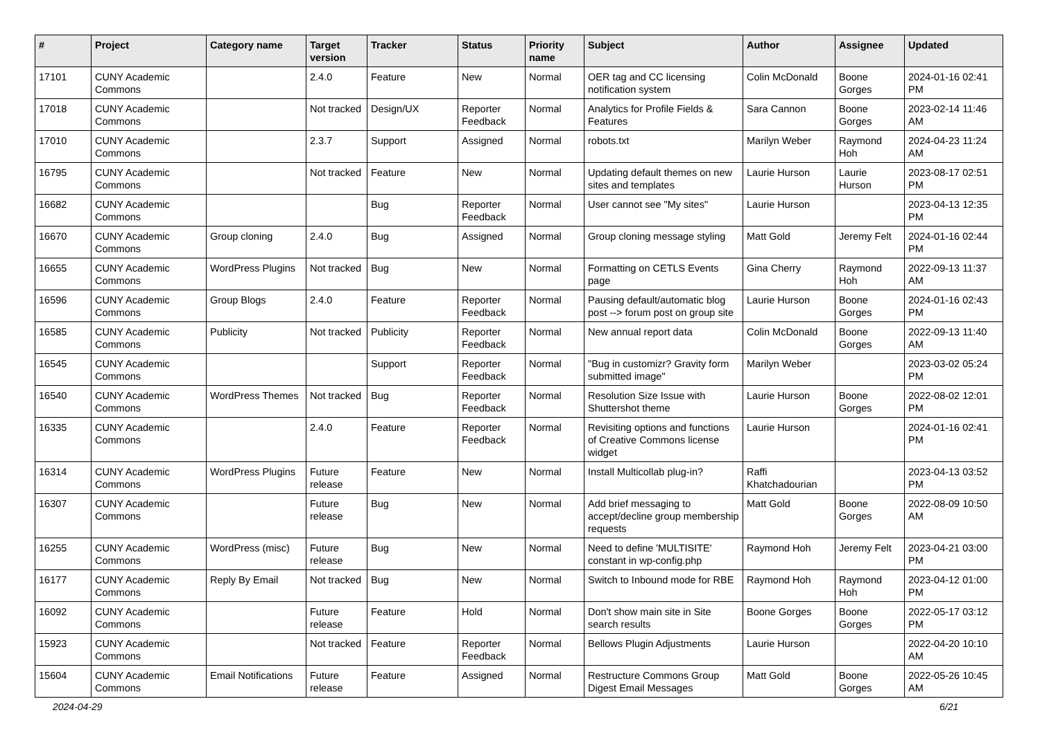| # | Project | Category name | Target version | Tracker | Status | Priority name | Subject | Author | Assignee | Updated |
| --- | --- | --- | --- | --- | --- | --- | --- | --- | --- | --- |
| 17101 | CUNY Academic Commons | | 2.4.0 | Feature | New | Normal | OER tag and CC licensing notification system | Colin McDonald | Boone Gorges | 2024-01-16 02:41 PM |
| 17018 | CUNY Academic Commons | | Not tracked | Design/UX | Reporter Feedback | Normal | Analytics for Profile Fields & Features | Sara Cannon | Boone Gorges | 2023-02-14 11:46 AM |
| 17010 | CUNY Academic Commons | | 2.3.7 | Support | Assigned | Normal | robots.txt | Marilyn Weber | Raymond Hoh | 2024-04-23 11:24 AM |
| 16795 | CUNY Academic Commons | | Not tracked | Feature | New | Normal | Updating default themes on new sites and templates | Laurie Hurson | Laurie Hurson | 2023-08-17 02:51 PM |
| 16682 | CUNY Academic Commons | | | Bug | Reporter Feedback | Normal | User cannot see "My sites" | Laurie Hurson | | 2023-04-13 12:35 PM |
| 16670 | CUNY Academic Commons | Group cloning | 2.4.0 | Bug | Assigned | Normal | Group cloning message styling | Matt Gold | Jeremy Felt | 2024-01-16 02:44 PM |
| 16655 | CUNY Academic Commons | WordPress Plugins | Not tracked | Bug | New | Normal | Formatting on CETLS Events page | Gina Cherry | Raymond Hoh | 2022-09-13 11:37 AM |
| 16596 | CUNY Academic Commons | Group Blogs | 2.4.0 | Feature | Reporter Feedback | Normal | Pausing default/automatic blog post --> forum post on group site | Laurie Hurson | Boone Gorges | 2024-01-16 02:43 PM |
| 16585 | CUNY Academic Commons | Publicity | Not tracked | Publicity | Reporter Feedback | Normal | New annual report data | Colin McDonald | Boone Gorges | 2022-09-13 11:40 AM |
| 16545 | CUNY Academic Commons | | | Support | Reporter Feedback | Normal | "Bug in customizr? Gravity form submitted image" | Marilyn Weber | | 2023-03-02 05:24 PM |
| 16540 | CUNY Academic Commons | WordPress Themes | Not tracked | Bug | Reporter Feedback | Normal | Resolution Size Issue with Shuttershot theme | Laurie Hurson | Boone Gorges | 2022-08-02 12:01 PM |
| 16335 | CUNY Academic Commons | | 2.4.0 | Feature | Reporter Feedback | Normal | Revisiting options and functions of Creative Commons license widget | Laurie Hurson | | 2024-01-16 02:41 PM |
| 16314 | CUNY Academic Commons | WordPress Plugins | Future release | Feature | New | Normal | Install Multicollab plug-in? | Raffi Khatchadourian | | 2023-04-13 03:52 PM |
| 16307 | CUNY Academic Commons | | Future release | Bug | New | Normal | Add brief messaging to accept/decline group membership requests | Matt Gold | Boone Gorges | 2022-08-09 10:50 AM |
| 16255 | CUNY Academic Commons | WordPress (misc) | Future release | Bug | New | Normal | Need to define 'MULTISITE' constant in wp-config.php | Raymond Hoh | Jeremy Felt | 2023-04-21 03:00 PM |
| 16177 | CUNY Academic Commons | Reply By Email | Not tracked | Bug | New | Normal | Switch to Inbound mode for RBE | Raymond Hoh | Raymond Hoh | 2023-04-12 01:00 PM |
| 16092 | CUNY Academic Commons | | Future release | Feature | Hold | Normal | Don't show main site in Site search results | Boone Gorges | Boone Gorges | 2022-05-17 03:12 PM |
| 15923 | CUNY Academic Commons | | Not tracked | Feature | Reporter Feedback | Normal | Bellows Plugin Adjustments | Laurie Hurson | | 2022-04-20 10:10 AM |
| 15604 | CUNY Academic Commons | Email Notifications | Future release | Feature | Assigned | Normal | Restructure Commons Group Digest Email Messages | Matt Gold | Boone Gorges | 2022-05-26 10:45 AM |
2024-04-29 6/21